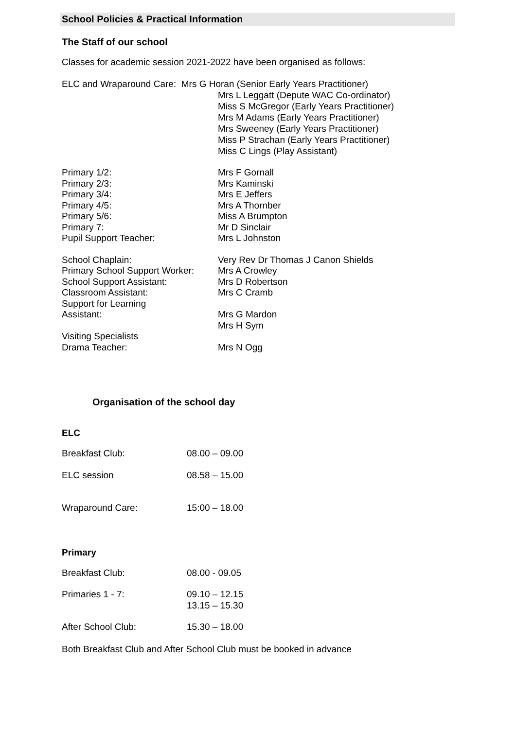School Policies & Practical Information
The Staff of our school
Classes for academic session 2021-2022 have been organised as follows:
ELC and Wraparound Care: Mrs G Horan (Senior Early Years Practitioner)
Mrs L Leggatt (Depute WAC Co-ordinator)
Miss S McGregor (Early Years Practitioner)
Mrs M Adams (Early Years Practitioner)
Mrs Sweeney (Early Years Practitioner)
Miss P Strachan (Early Years Practitioner)
Miss C Lings (Play Assistant)
| Primary 1/2: | Mrs F Gornall |
| Primary 2/3: | Mrs Kaminski |
| Primary 3/4: | Mrs E Jeffers |
| Primary 4/5: | Mrs A Thornber |
| Primary 5/6: | Miss A Brumpton |
| Primary 7: | Mr D Sinclair |
| Pupil Support Teacher: | Mrs L Johnston |
| School Chaplain: | Very Rev Dr Thomas J Canon Shields |
| Primary School Support Worker: | Mrs A Crowley |
| School Support Assistant: | Mrs D Robertson |
| Classroom Assistant: | Mrs C Cramb |
| Support for Learning Assistant: | Mrs G Mardon Mrs H Sym |
| Visiting Specialists Drama Teacher: | Mrs N Ogg |
Organisation of the school day
ELC
| Breakfast Club: | 08.00 – 09.00 |
| ELC session | 08.58 – 15.00 |
| Wraparound Care: | 15:00 – 18.00 |
Primary
| Breakfast Club: | 08.00 - 09.05 |
| Primaries 1 - 7: | 09.10 – 12.15 13.15 – 15.30 |
| After School Club: | 15.30 – 18.00 |
Both Breakfast Club and After School Club must be booked in advance